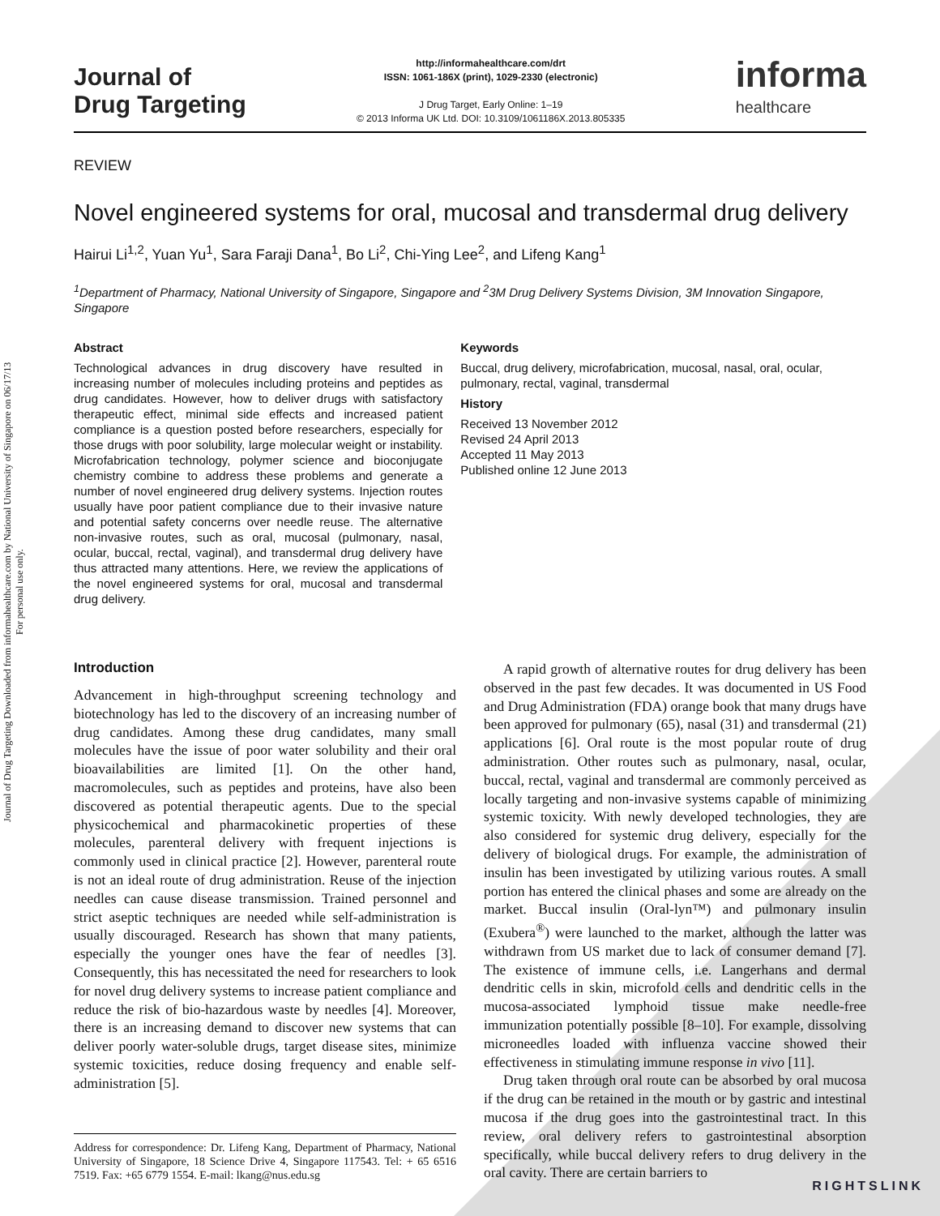Journal of Drug Targeting Downloaded from informahealthcare.com by National University of Singapore on 06/17/13
For personal use only.
Journal of
Drug Targeting
http://informahealthcare.com/drt
ISSN: 1061-186X (print), 1029-2330 (electronic)
J Drug Target, Early Online: 1–19
© 2013 Informa UK Ltd. DOI: 10.3109/1061186X.2013.805335
informa
healthcare
REVIEW
Novel engineered systems for oral, mucosal and transdermal drug delivery
Hairui Li<sup>1,2</sup>, Yuan Yu<sup>1</sup>, Sara Faraji Dana<sup>1</sup>, Bo Li<sup>2</sup>, Chi-Ying Lee<sup>2</sup>, and Lifeng Kang<sup>1</sup>
<sup>1</sup> Department of Pharmacy, National University of Singapore, Singapore and <sup>2</sup>3M Drug Delivery Systems Division, 3M Innovation Singapore, Singapore
Abstract
Technological advances in drug discovery have resulted in increasing number of molecules including proteins and peptides as drug candidates. However, how to deliver drugs with satisfactory therapeutic effect, minimal side effects and increased patient compliance is a question posted before researchers, especially for those drugs with poor solubility, large molecular weight or instability. Microfabrication technology, polymer science and bioconjugate chemistry combine to address these problems and generate a number of novel engineered drug delivery systems. Injection routes usually have poor patient compliance due to their invasive nature and potential safety concerns over needle reuse. The alternative non-invasive routes, such as oral, mucosal (pulmonary, nasal, ocular, buccal, rectal, vaginal), and transdermal drug delivery have thus attracted many attentions. Here, we review the applications of the novel engineered systems for oral, mucosal and transdermal drug delivery.
Keywords
Buccal, drug delivery, microfabrication, mucosal, nasal, oral, ocular, pulmonary, rectal, vaginal, transdermal
History
Received 13 November 2012
Revised 24 April 2013
Accepted 11 May 2013
Published online 12 June 2013
Introduction
Advancement in high-throughput screening technology and biotechnology has led to the discovery of an increasing number of drug candidates. Among these drug candidates, many small molecules have the issue of poor water solubility and their oral bioavailabilities are limited [1]. On the other hand, macromolecules, such as peptides and proteins, have also been discovered as potential therapeutic agents. Due to the special physicochemical and pharmacokinetic properties of these molecules, parenteral delivery with frequent injections is commonly used in clinical practice [2]. However, parenteral route is not an ideal route of drug administration. Reuse of the injection needles can cause disease transmission. Trained personnel and strict aseptic techniques are needed while self-administration is usually discouraged. Research has shown that many patients, especially the younger ones have the fear of needles [3]. Consequently, this has necessitated the need for researchers to look for novel drug delivery systems to increase patient compliance and reduce the risk of bio-hazardous waste by needles [4]. Moreover, there is an increasing demand to discover new systems that can deliver poorly water-soluble drugs, target disease sites, minimize systemic toxicities, reduce dosing frequency and enable self-administration [5].
Address for correspondence: Dr. Lifeng Kang, Department of Pharmacy, National University of Singapore, 18 Science Drive 4, Singapore 117543. Tel: + 65 6516 7519. Fax: +65 6779 1554. E-mail: lkang@nus.edu.sg
A rapid growth of alternative routes for drug delivery has been observed in the past few decades. It was documented in US Food and Drug Administration (FDA) orange book that many drugs have been approved for pulmonary (65), nasal (31) and transdermal (21) applications [6]. Oral route is the most popular route of drug administration. Other routes such as pulmonary, nasal, ocular, buccal, rectal, vaginal and transdermal are commonly perceived as locally targeting and non-invasive systems capable of minimizing systemic toxicity. With newly developed technologies, they are also considered for systemic drug delivery, especially for the delivery of biological drugs. For example, the administration of insulin has been investigated by utilizing various routes. A small portion has entered the clinical phases and some are already on the market. Buccal insulin (Oral-lyn™) and pulmonary insulin (Exubera<sup>®</sup>) were launched to the market, although the latter was withdrawn from US market due to lack of consumer demand [7]. The existence of immune cells, i.e. Langerhans and dermal dendritic cells in skin, microfold cells and dendritic cells in the mucosa-associated lymphoid tissue make needle-free immunization potentially possible [8–10]. For example, dissolving microneedles loaded with influenza vaccine showed their effectiveness in stimulating immune response in vivo [11].
Drug taken through oral route can be absorbed by oral mucosa if the drug can be retained in the mouth or by gastric and intestinal mucosa if the drug goes into the gastrointestinal tract. In this review, oral delivery refers to gastrointestinal absorption specifically, while buccal delivery refers to drug delivery in the oral cavity. There are certain barriers to
RIGHTSLINK